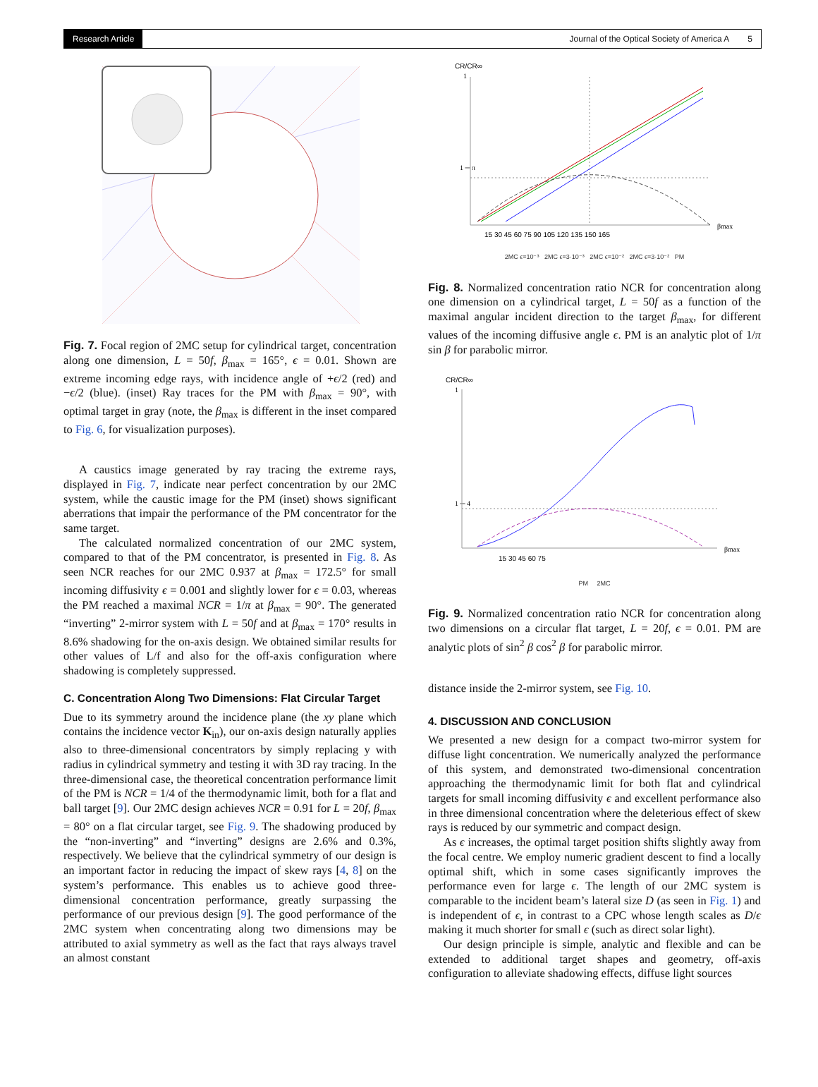Research Article Journal of the Optical Society of America A 5
Fig. 7. Focal region of 2MC setup for cylindrical target, concentration along one dimension, L = 50f, β<sub>max</sub> = 165°, ϵ = 0.01. Shown are extreme incoming edge rays, with incidence angle of +ϵ/2 (red) and −ϵ/2 (blue). (inset) Ray traces for the PM with β<sub>max</sub> = 90°, with optimal target in gray (note, the β<sub>max</sub> is different in the inset compared to Fig. 6, for visualization purposes).
A caustics image generated by ray tracing the extreme rays, displayed in Fig. 7, indicate near perfect concentration by our 2MC system, while the caustic image for the PM (inset) shows significant aberrations that impair the performance of the PM concentrator for the same target.
The calculated normalized concentration of our 2MC system, compared to that of the PM concentrator, is presented in Fig. 8. As seen NCR reaches for our 2MC 0.937 at β<sub>max</sub> = 172.5° for small incoming diffusivity ϵ = 0.001 and slightly lower for ϵ = 0.03, whereas the PM reached a maximal NCR = 1/π at β<sub>max</sub> = 90°. The generated “inverting” 2-mirror system with L = 50f and at β<sub>max</sub> = 170° results in 8.6% shadowing for the on-axis design. We obtained similar results for other values of L/f and also for the off-axis configuration where shadowing is completely suppressed.
C. Concentration Along Two Dimensions: Flat Circular Target
Due to its symmetry around the incidence plane (the xy plane which contains the incidence vector K<sub>in</sub>), our on-axis design naturally applies also to three-dimensional concentrators by simply replacing y with radius in cylindrical symmetry and testing it with 3D ray tracing. In the three-dimensional case, the theoretical concentration performance limit of the PM is NCR = 1/4 of the thermodynamic limit, both for a flat and ball target [9]. Our 2MC design achieves NCR = 0.91 for L = 20f, β<sub>max</sub> = 80° on a flat circular target, see Fig. 9. The shadowing produced by the “non-inverting” and “inverting” designs are 2.6% and 0.3%, respectively. We believe that the cylindrical symmetry of our design is an important factor in reducing the impact of skew rays [4, 8] on the system’s performance. This enables us to achieve good three-dimensional concentration performance, greatly surpassing the performance of our previous design [9]. The good performance of the 2MC system when concentrating along two dimensions may be attributed to axial symmetry as well as the fact that rays always travel an almost constant
CR/CR∞
1
1 ─ π
15 30 45 60 75 90 105 120 135 150 165
βmax
2MC ϵ=10⁻³ 2MC ϵ=3·10⁻³ 2MC ϵ=10⁻² 2MC ϵ=3·10⁻² PM
Fig. 8. Normalized concentration ratio NCR for concentration along one dimension on a cylindrical target, L = 50f as a function of the maximal angular incident direction to the target β<sub>max</sub>, for different values of the incoming diffusive angle ϵ. PM is an analytic plot of 1/π sin β for parabolic mirror.
CR/CR∞
1
1 ─ 4
15 30 45 60 75
βmax
PM 2MC
Fig. 9. Normalized concentration ratio NCR for concentration along two dimensions on a circular flat target, L = 20f, ϵ = 0.01. PM are analytic plots of sin<sup>2</sup> β cos<sup>2</sup> β for parabolic mirror.
distance inside the 2-mirror system, see Fig. 10.
4. DISCUSSION AND CONCLUSION
We presented a new design for a compact two-mirror system for diffuse light concentration. We numerically analyzed the performance of this system, and demonstrated two-dimensional concentration approaching the thermodynamic limit for both flat and cylindrical targets for small incoming diffusivity ϵ and excellent performance also in three dimensional concentration where the deleterious effect of skew rays is reduced by our symmetric and compact design.
As ϵ increases, the optimal target position shifts slightly away from the focal centre. We employ numeric gradient descent to find a locally optimal shift, which in some cases significantly improves the performance even for large ϵ. The length of our 2MC system is comparable to the incident beam’s lateral size D (as seen in Fig. 1) and is independent of ϵ, in contrast to a CPC whose length scales as D/ϵ making it much shorter for small ϵ (such as direct solar light).
Our design principle is simple, analytic and flexible and can be extended to additional target shapes and geometry, off-axis configuration to alleviate shadowing effects, diffuse light sources